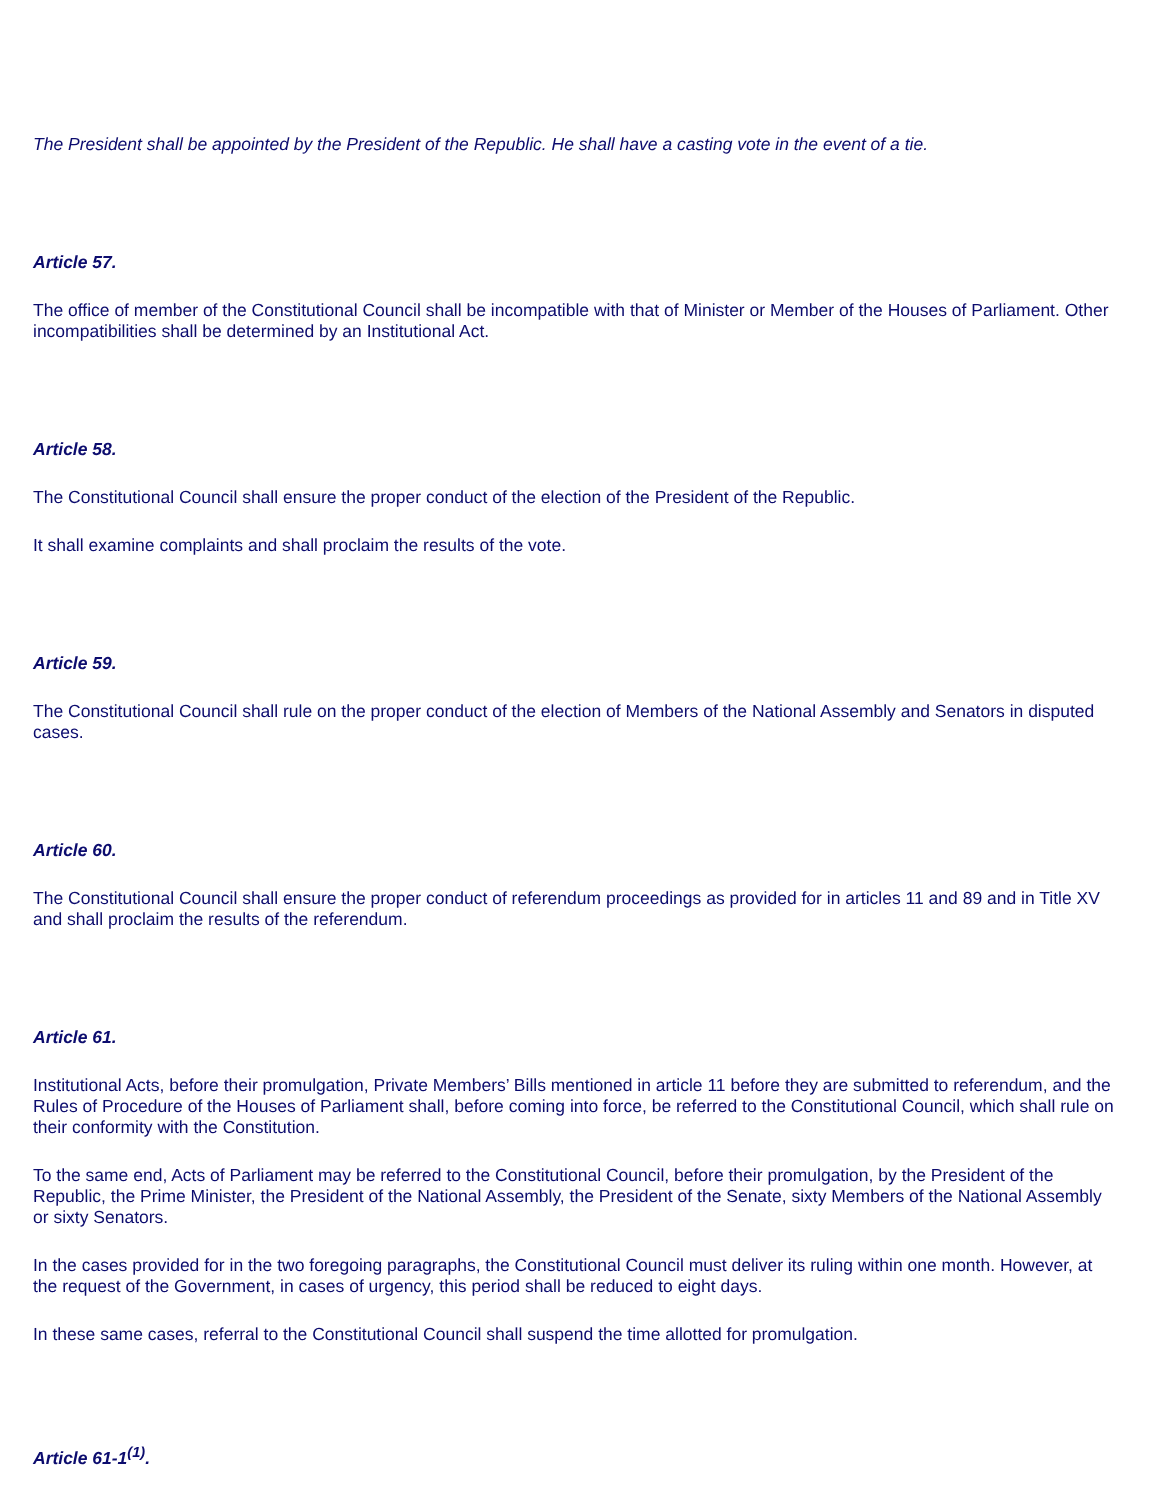The President shall be appointed by the President of the Republic. He shall have a casting vote in the event of a tie.
Article 57.
The office of member of the Constitutional Council shall be incompatible with that of Minister or Member of the Houses of Parliament. Other incompatibilities shall be determined by an Institutional Act.
Article 58.
The Constitutional Council shall ensure the proper conduct of the election of the President of the Republic.
It shall examine complaints and shall proclaim the results of the vote.
Article 59.
The Constitutional Council shall rule on the proper conduct of the election of Members of the National Assembly and Senators in disputed cases.
Article 60.
The Constitutional Council shall ensure the proper conduct of referendum proceedings as provided for in articles 11 and 89 and in Title XV and shall proclaim the results of the referendum.
Article 61.
Institutional Acts, before their promulgation, Private Members’ Bills mentioned in article 11 before they are submitted to referendum, and the Rules of Procedure of the Houses of Parliament shall, before coming into force, be referred to the Constitutional Council, which shall rule on their conformity with the Constitution.
To the same end, Acts of Parliament may be referred to the Constitutional Council, before their promulgation, by the President of the Republic, the Prime Minister, the President of the National Assembly, the President of the Senate, sixty Members of the National Assembly or sixty Senators.
In the cases provided for in the two foregoing paragraphs, the Constitutional Council must deliver its ruling within one month. However, at the request of the Government, in cases of urgency, this period shall be reduced to eight days.
In these same cases, referral to the Constitutional Council shall suspend the time allotted for promulgation.
Article 61-1<sup>(1)</sup>.